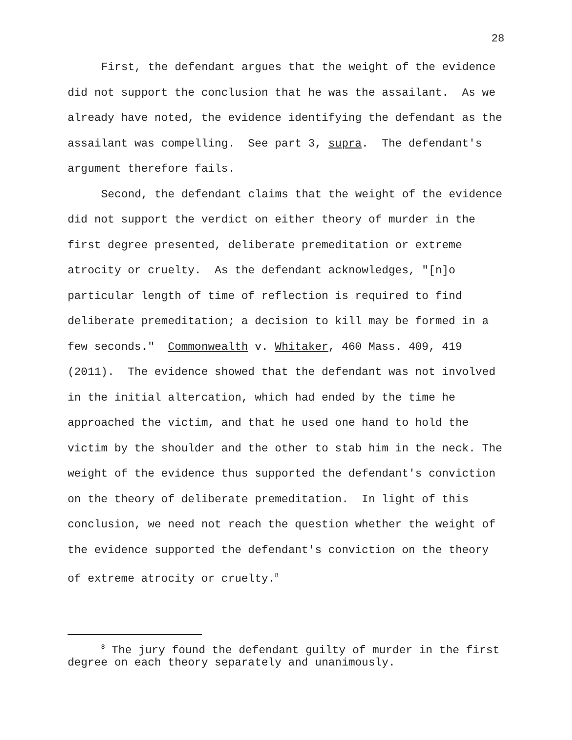28
First, the defendant argues that the weight of the evidence did not support the conclusion that he was the assailant. As we already have noted, the evidence identifying the defendant as the assailant was compelling. See part 3, supra. The defendant's argument therefore fails.
Second, the defendant claims that the weight of the evidence did not support the verdict on either theory of murder in the first degree presented, deliberate premeditation or extreme atrocity or cruelty. As the defendant acknowledges, "[n]o particular length of time of reflection is required to find deliberate premeditation; a decision to kill may be formed in a few seconds." Commonwealth v. Whitaker, 460 Mass. 409, 419 (2011). The evidence showed that the defendant was not involved in the initial altercation, which had ended by the time he approached the victim, and that he used one hand to hold the victim by the shoulder and the other to stab him in the neck. The weight of the evidence thus supported the defendant's conviction on the theory of deliberate premeditation. In light of this conclusion, we need not reach the question whether the weight of the evidence supported the defendant's conviction on the theory of extreme atrocity or cruelty.<sup>8</sup>
<sup>8</sup> The jury found the defendant guilty of murder in the first degree on each theory separately and unanimously.